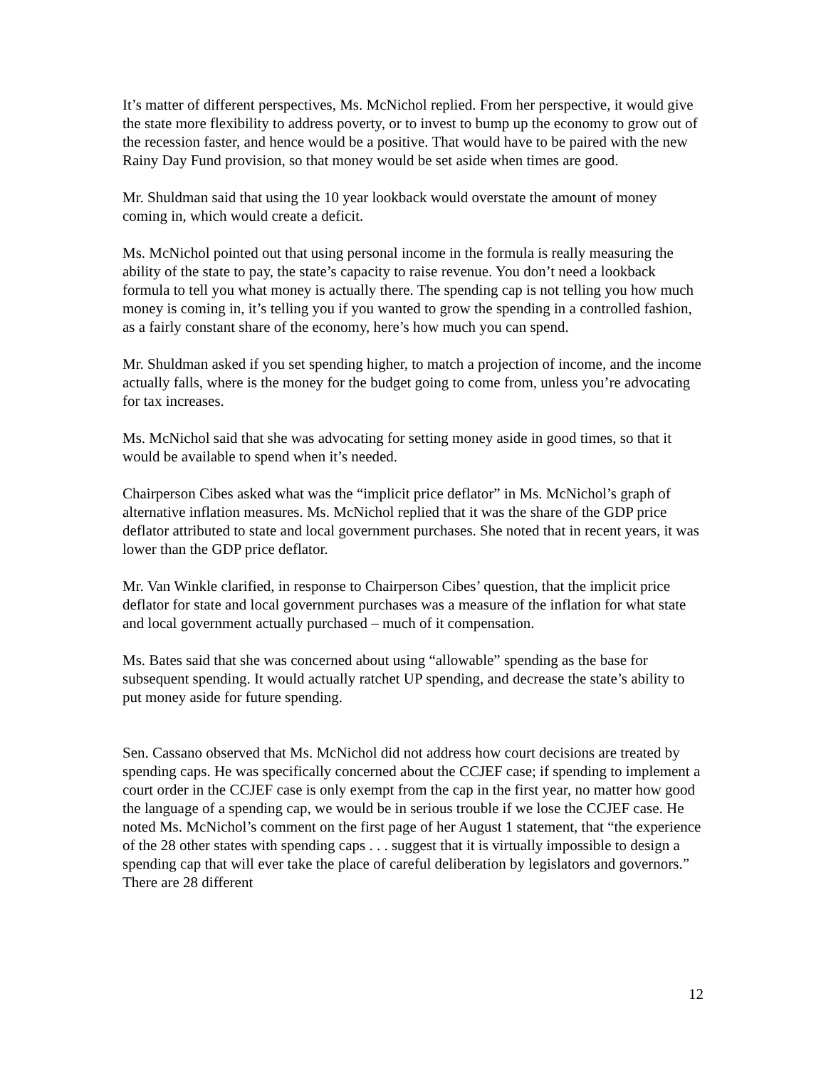It’s matter of different perspectives, Ms. McNichol replied. From her perspective, it would give the state more flexibility to address poverty, or to invest to bump up the economy to grow out of the recession faster, and hence would be a positive. That would have to be paired with the new Rainy Day Fund provision, so that money would be set aside when times are good.
Mr. Shuldman said that using the 10 year lookback would overstate the amount of money coming in, which would create a deficit.
Ms. McNichol pointed out that using personal income in the formula is really measuring the ability of the state to pay, the state’s capacity to raise revenue. You don’t need a lookback formula to tell you what money is actually there. The spending cap is not telling you how much money is coming in, it’s telling you if you wanted to grow the spending in a controlled fashion, as a fairly constant share of the economy, here’s how much you can spend.
Mr. Shuldman asked if you set spending higher, to match a projection of income, and the income actually falls, where is the money for the budget going to come from, unless you’re advocating for tax increases.
Ms. McNichol said that she was advocating for setting money aside in good times, so that it would be available to spend when it’s needed.
Chairperson Cibes asked what was the “implicit price deflator” in Ms. McNichol’s graph of alternative inflation measures. Ms. McNichol replied that it was the share of the GDP price deflator attributed to state and local government purchases. She noted that in recent years, it was lower than the GDP price deflator.
Mr. Van Winkle clarified, in response to Chairperson Cibes’ question, that the implicit price deflator for state and local government purchases was a measure of the inflation for what state and local government actually purchased – much of it compensation.
Ms. Bates said that she was concerned about using “allowable” spending as the base for subsequent spending. It would actually ratchet UP spending, and decrease the state’s ability to put money aside for future spending.
Sen. Cassano observed that Ms. McNichol did not address how court decisions are treated by spending caps. He was specifically concerned about the CCJEF case; if spending to implement a court order in the CCJEF case is only exempt from the cap in the first year, no matter how good the language of a spending cap, we would be in serious trouble if we lose the CCJEF case. He noted Ms. McNichol’s comment on the first page of her August 1 statement, that “the experience of the 28 other states with spending caps . . . suggest that it is virtually impossible to design a spending cap that will ever take the place of careful deliberation by legislators and governors.” There are 28 different
12